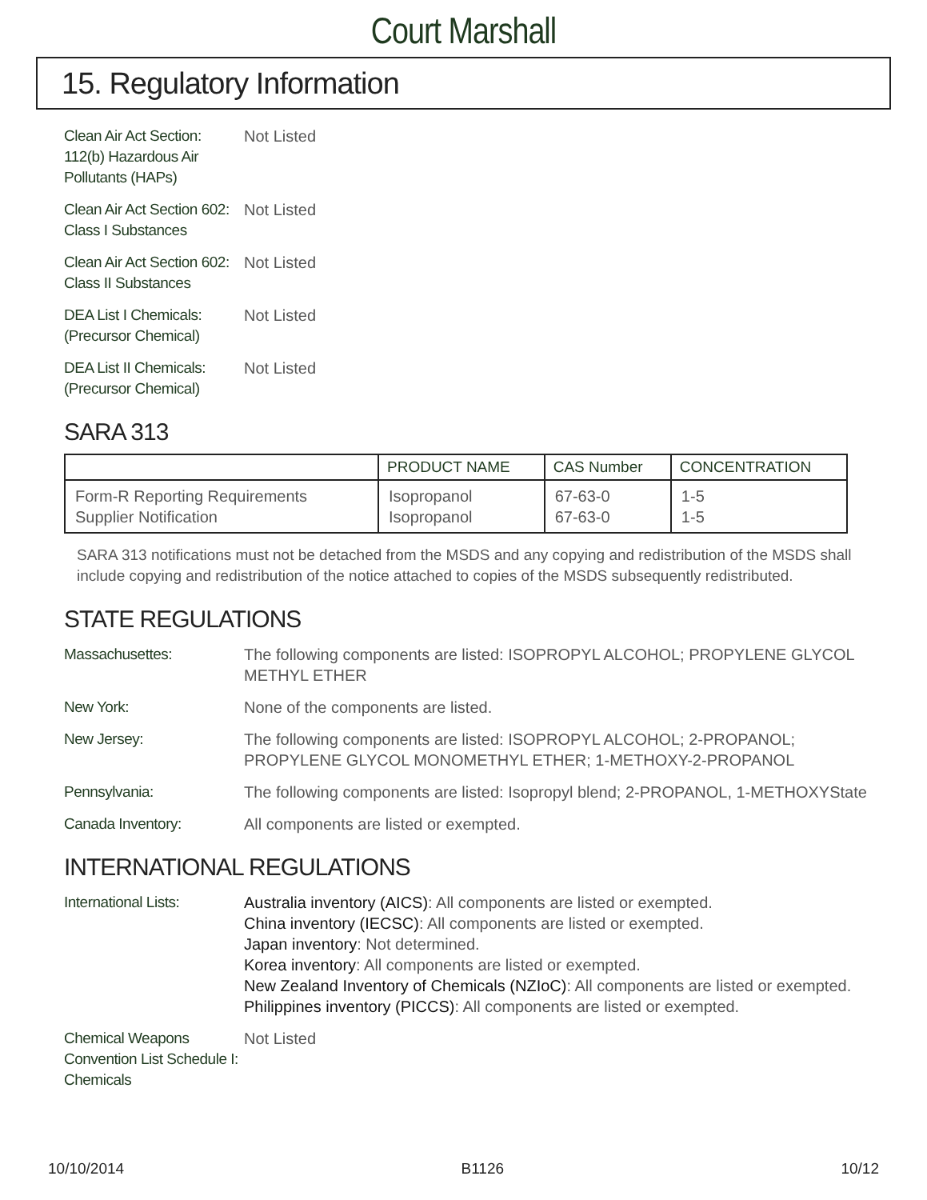Court Marshall
15. Regulatory Information
Clean Air Act Section:
112(b) Hazardous Air
Pollutants (HAPs)
Not Listed
Clean Air Act Section 602:
Class I Substances
Not Listed
Clean Air Act Section 602:
Class II Substances
Not Listed
DEA List I Chemicals:
(Precursor Chemical)
Not Listed
DEA List II Chemicals:
(Precursor Chemical)
Not Listed
SARA 313
| | PRODUCT NAME | CAS Number | CONCENTRATION |
| --- | --- | --- | --- |
| Form-R Reporting Requirements Supplier Notification | Isopropanol Isopropanol | 67-63-0 67-63-0 | 1-5 1-5 |
SARA 313 notifications must not be detached from the MSDS and any copying and redistribution of the MSDS shall include copying and redistribution of the notice attached to copies of the MSDS subsequently redistributed.
STATE REGULATIONS
Massachusettes: The following components are listed: ISOPROPYL ALCOHOL; PROPYLENE GLYCOL METHYL ETHER
New York: None of the components are listed.
New Jersey: The following components are listed: ISOPROPYL ALCOHOL; 2-PROPANOL; PROPYLENE GLYCOL MONOMETHYL ETHER; 1-METHOXY-2-PROPANOL
Pennsylvania: The following components are listed: Isopropyl blend; 2-PROPANOL, 1-METHOXYState
Canada Inventory: All components are listed or exempted.
INTERNATIONAL REGULATIONS
International Lists:
Australia inventory (AICS): All components are listed or exempted.
China inventory (IECSC): All components are listed or exempted.
Japan inventory: Not determined.
Korea inventory: All components are listed or exempted.
New Zealand Inventory of Chemicals (NZIoC): All components are listed or exempted.
Philippines inventory (PICCS): All components are listed or exempted.
Chemical Weapons
Convention List Schedule I:
Chemicals
Not Listed
10/10/2014 B1126 10/12